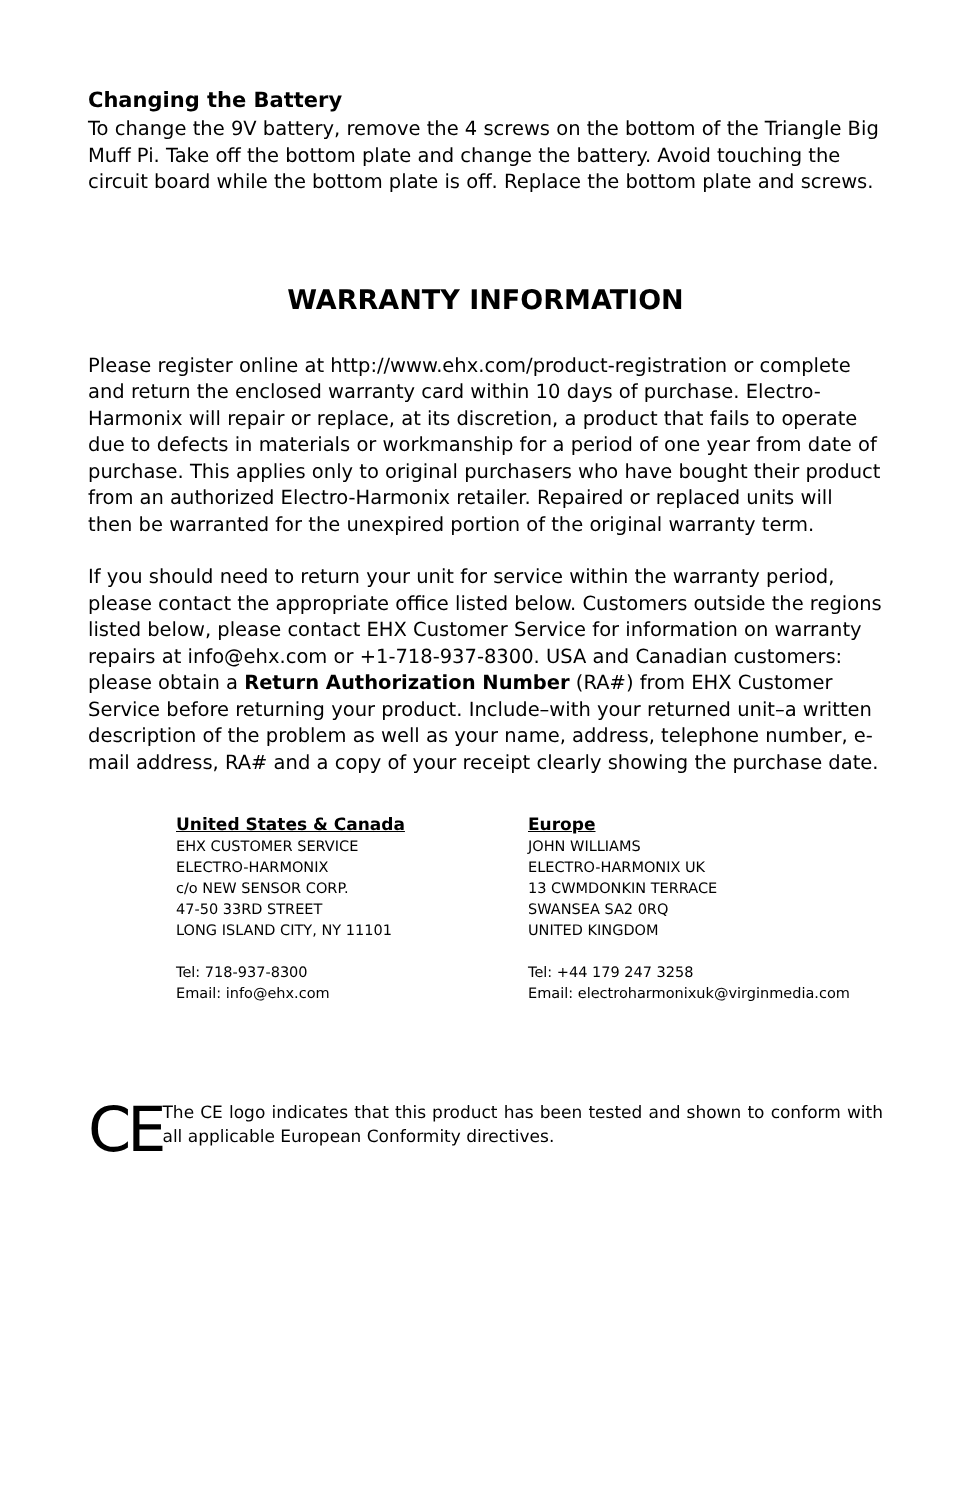Changing the Battery
To change the 9V battery, remove the 4 screws on the bottom of the Triangle Big Muff Pi. Take off the bottom plate and change the battery. Avoid touching the circuit board while the bottom plate is off. Replace the bottom plate and screws.
WARRANTY INFORMATION
Please register online at http://www.ehx.com/product-registration or complete and return the enclosed warranty card within 10 days of purchase. Electro-Harmonix will repair or replace, at its discretion, a product that fails to operate due to defects in materials or workmanship for a period of one year from date of purchase. This applies only to original purchasers who have bought their product from an authorized Electro-Harmonix retailer. Repaired or replaced units will then be warranted for the unexpired portion of the original warranty term.
If you should need to return your unit for service within the warranty period, please contact the appropriate office listed below. Customers outside the regions listed below, please contact EHX Customer Service for information on warranty repairs at info@ehx.com or +1-718-937-8300. USA and Canadian customers: please obtain a Return Authorization Number (RA#) from EHX Customer Service before returning your product. Include–with your returned unit–a written description of the problem as well as your name, address, telephone number, e-mail address, RA# and a copy of your receipt clearly showing the purchase date.
United States & Canada
EHX CUSTOMER SERVICE
ELECTRO-HARMONIX
c/o NEW SENSOR CORP.
47-50 33RD STREET
LONG ISLAND CITY, NY 11101
Tel: 718-937-8300
Email: info@ehx.com
Europe
JOHN WILLIAMS
ELECTRO-HARMONIX UK
13 CWMDONKIN TERRACE
SWANSEA SA2 0RQ
UNITED KINGDOM
Tel: +44 179 247 3258
Email: electroharmonixuk@virginmedia.com
CE
The CE logo indicates that this product has been tested and shown to conform with all applicable European Conformity directives.